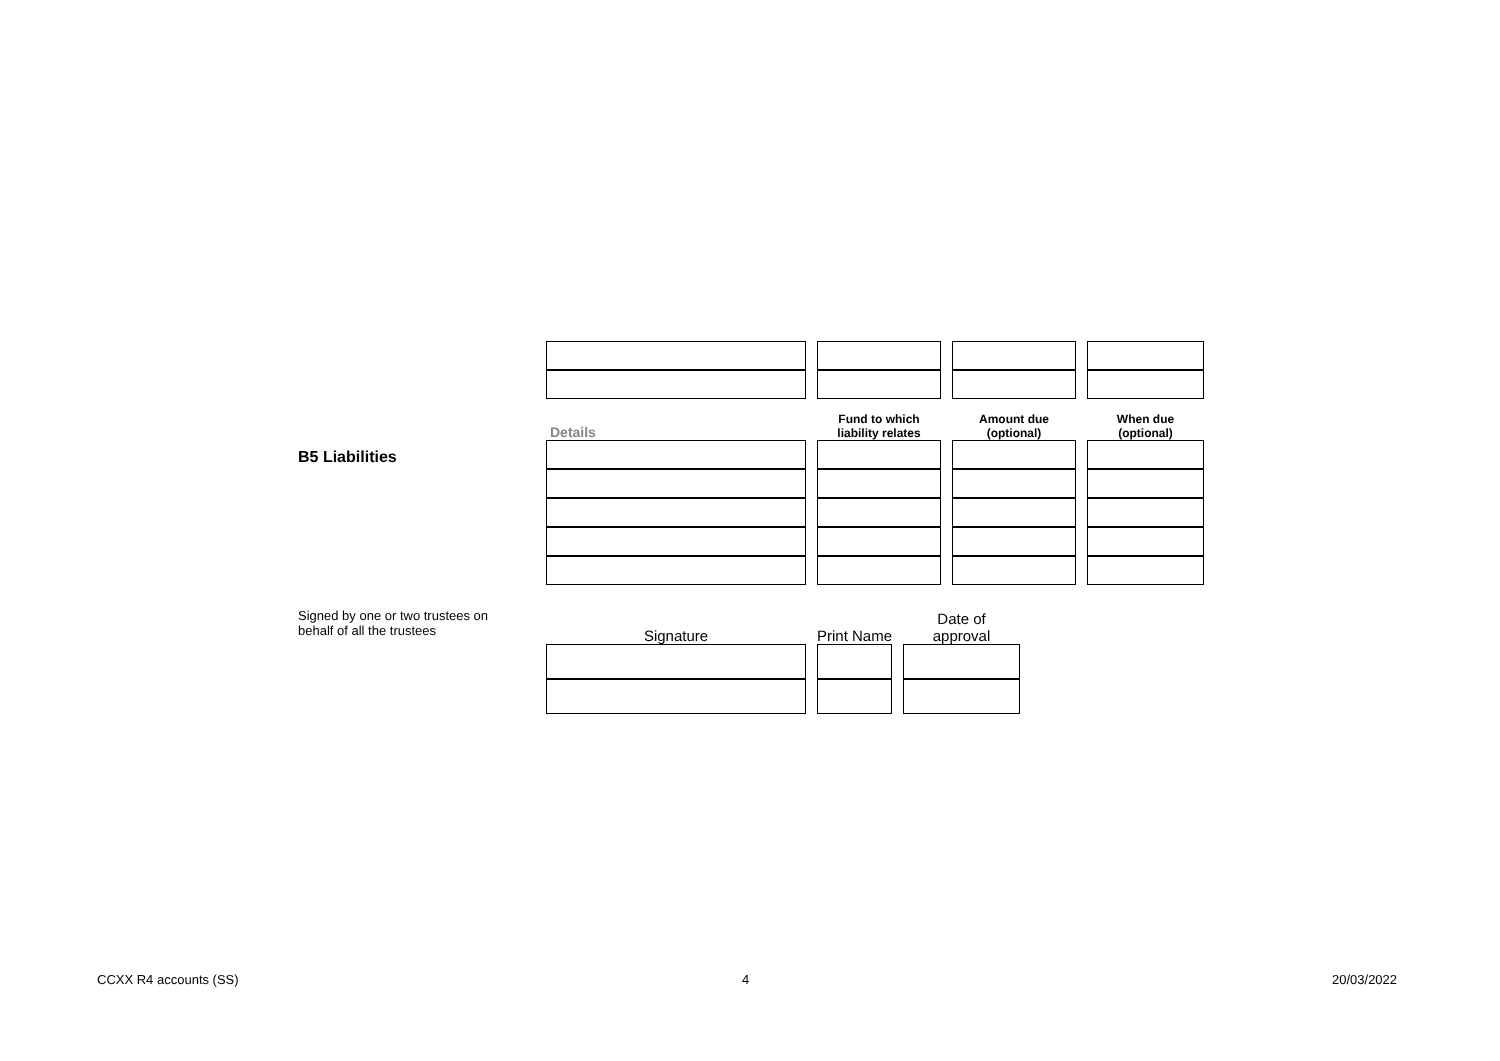B5 Liabilities
| Details | Fund to which liability relates | Amount due (optional) | When due (optional) |
| --- | --- | --- | --- |
Signed by one or two trustees on
behalf of all the trustees
| Signature | Print Name | Date of approval |
| --- | --- | --- |
CCXX R4 accounts (SS) 4 20/03/2022